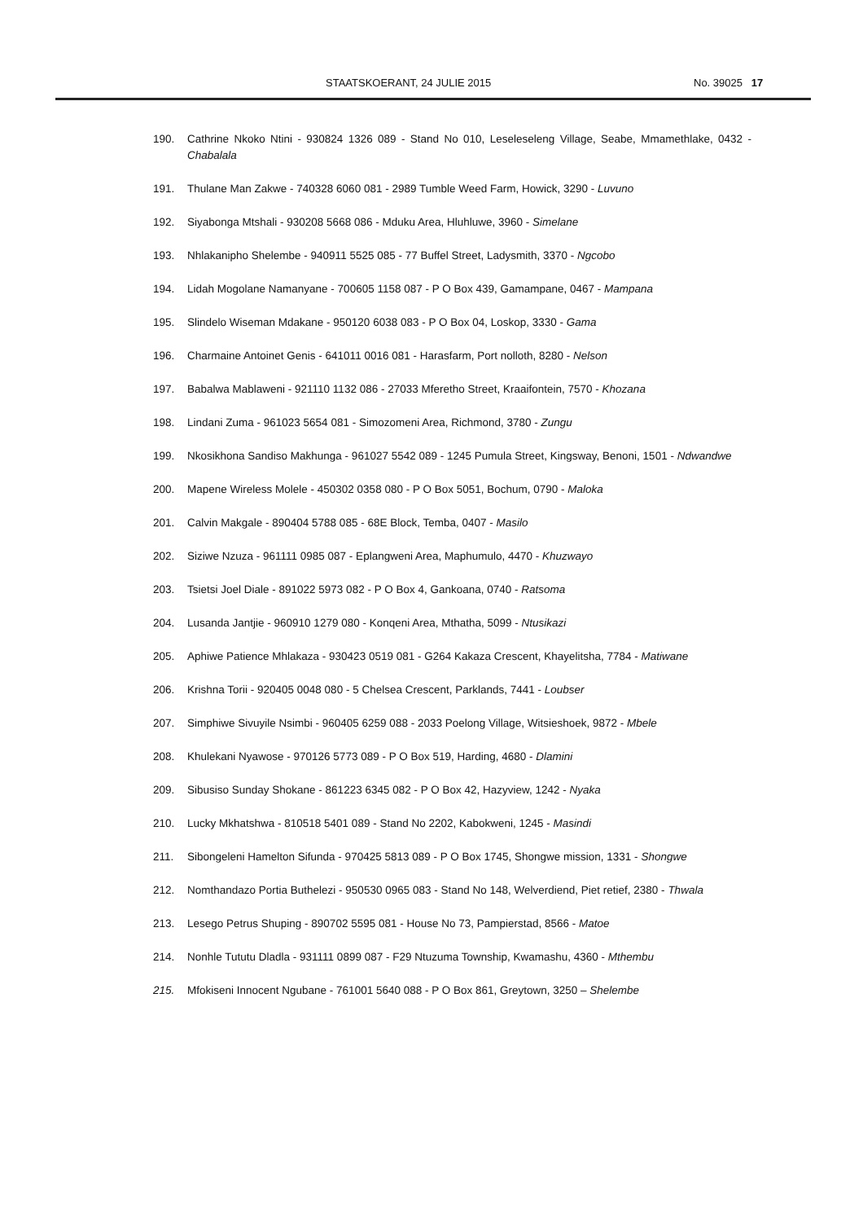STAATSKOERANT, 24 JULIE 2015 No. 39025 17
190. Cathrine Nkoko Ntini - 930824 1326 089 - Stand No 010, Leseleseleng Village, Seabe, Mmamethlake, 0432 - Chabalala
191. Thulane Man Zakwe - 740328 6060 081 - 2989 Tumble Weed Farm, Howick, 3290 - Luvuno
192. Siyabonga Mtshali - 930208 5668 086 - Mduku Area, Hluhluwe, 3960 - Simelane
193. Nhlakanipho Shelembe - 940911 5525 085 - 77 Buffel Street, Ladysmith, 3370 - Ngcobo
194. Lidah Mogolane Namanyane - 700605 1158 087 - P O Box 439, Gamampane, 0467 - Mampana
195. Slindelo Wiseman Mdakane - 950120 6038 083 - P O Box 04, Loskop, 3330 - Gama
196. Charmaine Antoinet Genis - 641011 0016 081 - Harasfarm, Port nolloth, 8280 - Nelson
197. Babalwa Mablaweni - 921110 1132 086 - 27033 Mferetho Street, Kraaifontein, 7570 - Khozana
198. Lindani Zuma - 961023 5654 081 - Simozomeni Area, Richmond, 3780 - Zungu
199. Nkosikhona Sandiso Makhunga - 961027 5542 089 - 1245 Pumula Street, Kingsway, Benoni, 1501 - Ndwandwe
200. Mapene Wireless Molele - 450302 0358 080 - P O Box 5051, Bochum, 0790 - Maloka
201. Calvin Makgale - 890404 5788 085 - 68E Block, Temba, 0407 - Masilo
202. Siziwe Nzuza - 961111 0985 087 - Eplangweni Area, Maphumulo, 4470 - Khuzwayo
203. Tsietsi Joel Diale - 891022 5973 082 - P O Box 4, Gankoana, 0740 - Ratsoma
204. Lusanda Jantjie - 960910 1279 080 - Konqeni Area, Mthatha, 5099 - Ntusikazi
205. Aphiwe Patience Mhlakaza - 930423 0519 081 - G264 Kakaza Crescent, Khayelitsha, 7784 - Matiwane
206. Krishna Torii - 920405 0048 080 - 5 Chelsea Crescent, Parklands, 7441 - Loubser
207. Simphiwe Sivuyile Nsimbi - 960405 6259 088 - 2033 Poelong Village, Witsieshoek, 9872 - Mbele
208. Khulekani Nyawose - 970126 5773 089 - P O Box 519, Harding, 4680 - Dlamini
209. Sibusiso Sunday Shokane - 861223 6345 082 - P O Box 42, Hazyview, 1242 - Nyaka
210. Lucky Mkhatshwa - 810518 5401 089 - Stand No 2202, Kabokweni, 1245 - Masindi
211. Sibongeleni Hamelton Sifunda - 970425 5813 089 - P O Box 1745, Shongwe mission, 1331 - Shongwe
212. Nomthandazo Portia Buthelezi - 950530 0965 083 - Stand No 148, Welverdiend, Piet retief, 2380 - Thwala
213. Lesego Petrus Shuping - 890702 5595 081 - House No 73, Pampierstad, 8566 - Matoe
214. Nonhle Tututu Dladla - 931111 0899 087 - F29 Ntuzuma Township, Kwamashu, 4360 - Mthembu
215. Mfokiseni Innocent Ngubane - 761001 5640 088 - P O Box 861, Greytown, 3250 – Shelembe